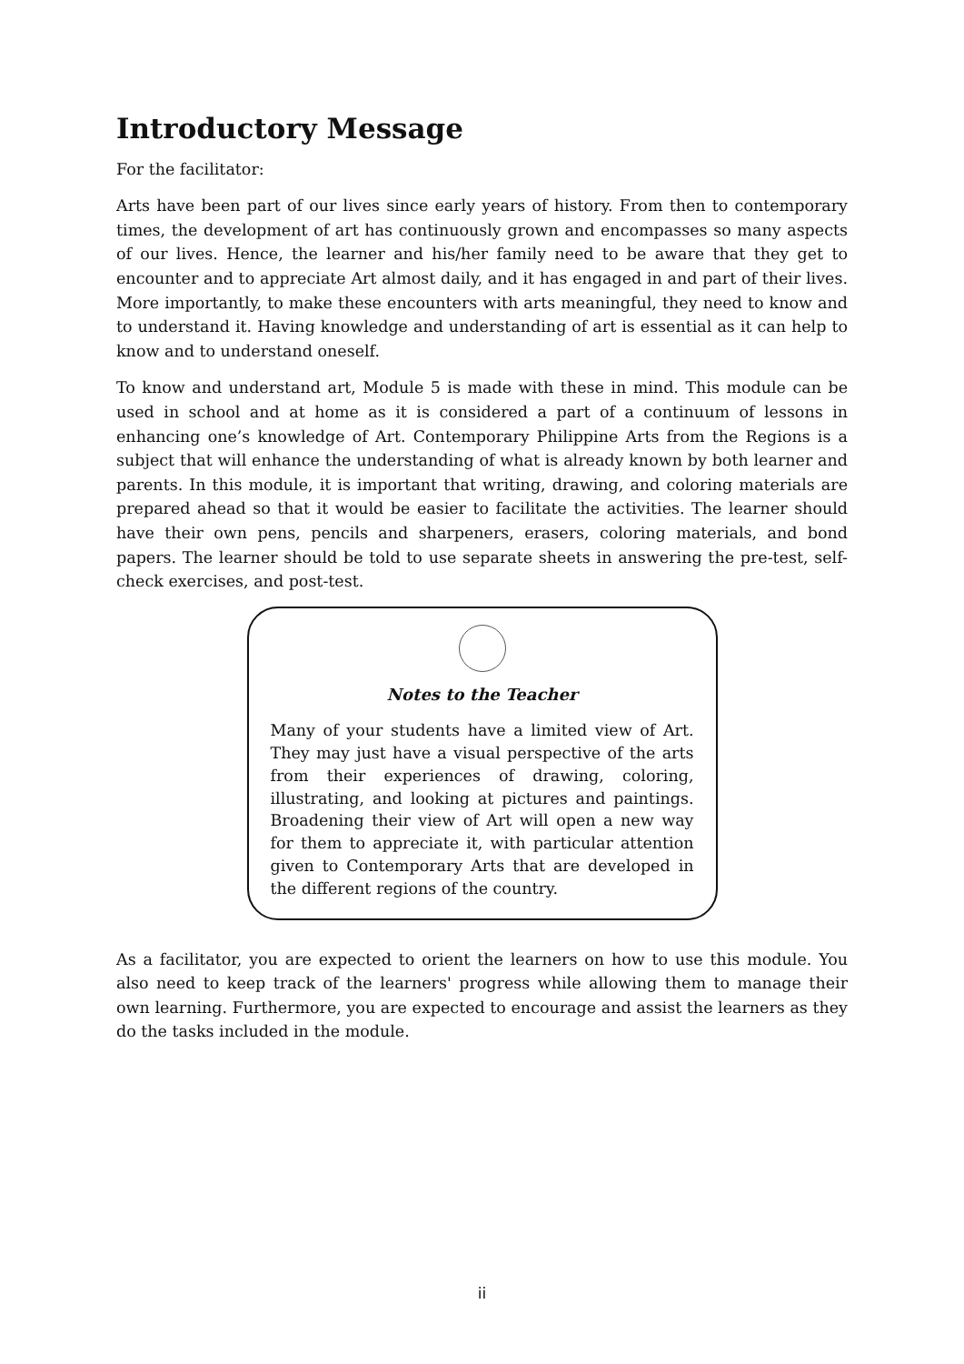Introductory Message
For the facilitator:
Arts have been part of our lives since early years of history. From then to contemporary times, the development of art has continuously grown and encompasses so many aspects of our lives. Hence, the learner and his/her family need to be aware that they get to encounter and to appreciate Art almost daily, and it has engaged in and part of their lives. More importantly, to make these encounters with arts meaningful, they need to know and to understand it. Having knowledge and understanding of art is essential as it can help to know and to understand oneself.
To know and understand art, Module 5 is made with these in mind. This module can be used in school and at home as it is considered a part of a continuum of lessons in enhancing one’s knowledge of Art. Contemporary Philippine Arts from the Regions is a subject that will enhance the understanding of what is already known by both learner and parents. In this module, it is important that writing, drawing, and coloring materials are prepared ahead so that it would be easier to facilitate the activities. The learner should have their own pens, pencils and sharpeners, erasers, coloring materials, and bond papers. The learner should be told to use separate sheets in answering the pre-test, self-check exercises, and post-test.
Notes to the Teacher
Many of your students have a limited view of Art. They may just have a visual perspective of the arts from their experiences of drawing, coloring, illustrating, and looking at pictures and paintings. Broadening their view of Art will open a new way for them to appreciate it, with particular attention given to Contemporary Arts that are developed in the different regions of the country.
As a facilitator, you are expected to orient the learners on how to use this module. You also need to keep track of the learners' progress while allowing them to manage their own learning. Furthermore, you are expected to encourage and assist the learners as they do the tasks included in the module.
ii